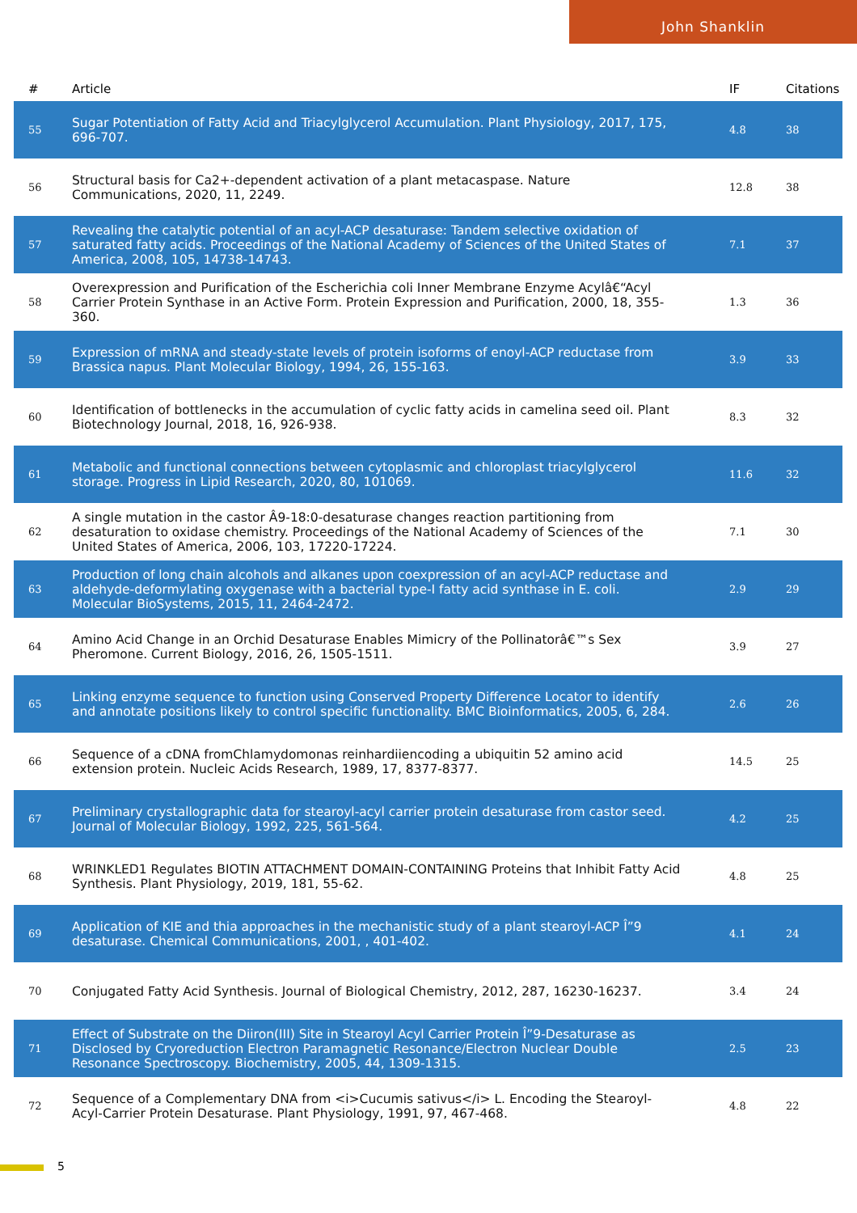John Shanklin
| # | Article | IF | Citations |
| --- | --- | --- | --- |
| 55 | Sugar Potentiation of Fatty Acid and Triacylglycerol Accumulation. Plant Physiology, 2017, 175, 696-707. | 4.8 | 38 |
| 56 | Structural basis for Ca2+-dependent activation of a plant metacaspase. Nature Communications, 2020, 11, 2249. | 12.8 | 38 |
| 57 | Revealing the catalytic potential of an acyl-ACP desaturase: Tandem selective oxidation of saturated fatty acids. Proceedings of the National Academy of Sciences of the United States of America, 2008, 105, 14738-14743. | 7.1 | 37 |
| 58 | Overexpression and Purification of the Escherichia coli Inner Membrane Enzyme Acylâ€“Acyl Carrier Protein Synthase in an Active Form. Protein Expression and Purification, 2000, 18, 355-360. | 1.3 | 36 |
| 59 | Expression of mRNA and steady-state levels of protein isoforms of enoyl-ACP reductase from Brassica napus. Plant Molecular Biology, 1994, 26, 155-163. | 3.9 | 33 |
| 60 | Identification of bottlenecks in the accumulation of cyclic fatty acids in camelina seed oil. Plant Biotechnology Journal, 2018, 16, 926-938. | 8.3 | 32 |
| 61 | Metabolic and functional connections between cytoplasmic and chloroplast triacylglycerol storage. Progress in Lipid Research, 2020, 80, 101069. | 11.6 | 32 |
| 62 | A single mutation in the castor Â9-18:0-desaturase changes reaction partitioning from desaturation to oxidase chemistry. Proceedings of the National Academy of Sciences of the United States of America, 2006, 103, 17220-17224. | 7.1 | 30 |
| 63 | Production of long chain alcohols and alkanes upon coexpression of an acyl-ACP reductase and aldehyde-deformylating oxygenase with a bacterial type-I fatty acid synthase in E. coli. Molecular BioSystems, 2015, 11, 2464-2472. | 2.9 | 29 |
| 64 | Amino Acid Change in an Orchid Desaturase Enables Mimicry of the Pollinatorâ€™s Sex Pheromone. Current Biology, 2016, 26, 1505-1511. | 3.9 | 27 |
| 65 | Linking enzyme sequence to function using Conserved Property Difference Locator to identify and annotate positions likely to control specific functionality. BMC Bioinformatics, 2005, 6, 284. | 2.6 | 26 |
| 66 | Sequence of a cDNA fromChlamydomonas reinhardiiencoding a ubiquitin 52 amino acid extension protein. Nucleic Acids Research, 1989, 17, 8377-8377. | 14.5 | 25 |
| 67 | Preliminary crystallographic data for stearoyl-acyl carrier protein desaturase from castor seed. Journal of Molecular Biology, 1992, 225, 561-564. | 4.2 | 25 |
| 68 | WRINKLED1 Regulates BIOTIN ATTACHMENT DOMAIN-CONTAINING Proteins that Inhibit Fatty Acid Synthesis. Plant Physiology, 2019, 181, 55-62. | 4.8 | 25 |
| 69 | Application of KIE and thia approaches in the mechanistic study of a plant stearoyl-ACP Î”9 desaturase. Chemical Communications, 2001, , 401-402. | 4.1 | 24 |
| 70 | Conjugated Fatty Acid Synthesis. Journal of Biological Chemistry, 2012, 287, 16230-16237. | 3.4 | 24 |
| 71 | Effect of Substrate on the Diiron(III) Site in Stearoyl Acyl Carrier Protein Î”9-Desaturase as Disclosed by Cryoreduction Electron Paramagnetic Resonance/Electron Nuclear Double Resonance Spectroscopy. Biochemistry, 2005, 44, 1309-1315. | 2.5 | 23 |
| 72 | Sequence of a Complementary DNA from <i>Cucumis sativus</i> L. Encoding the Stearoyl-Acyl-Carrier Protein Desaturase. Plant Physiology, 1991, 97, 467-468. | 4.8 | 22 |
5